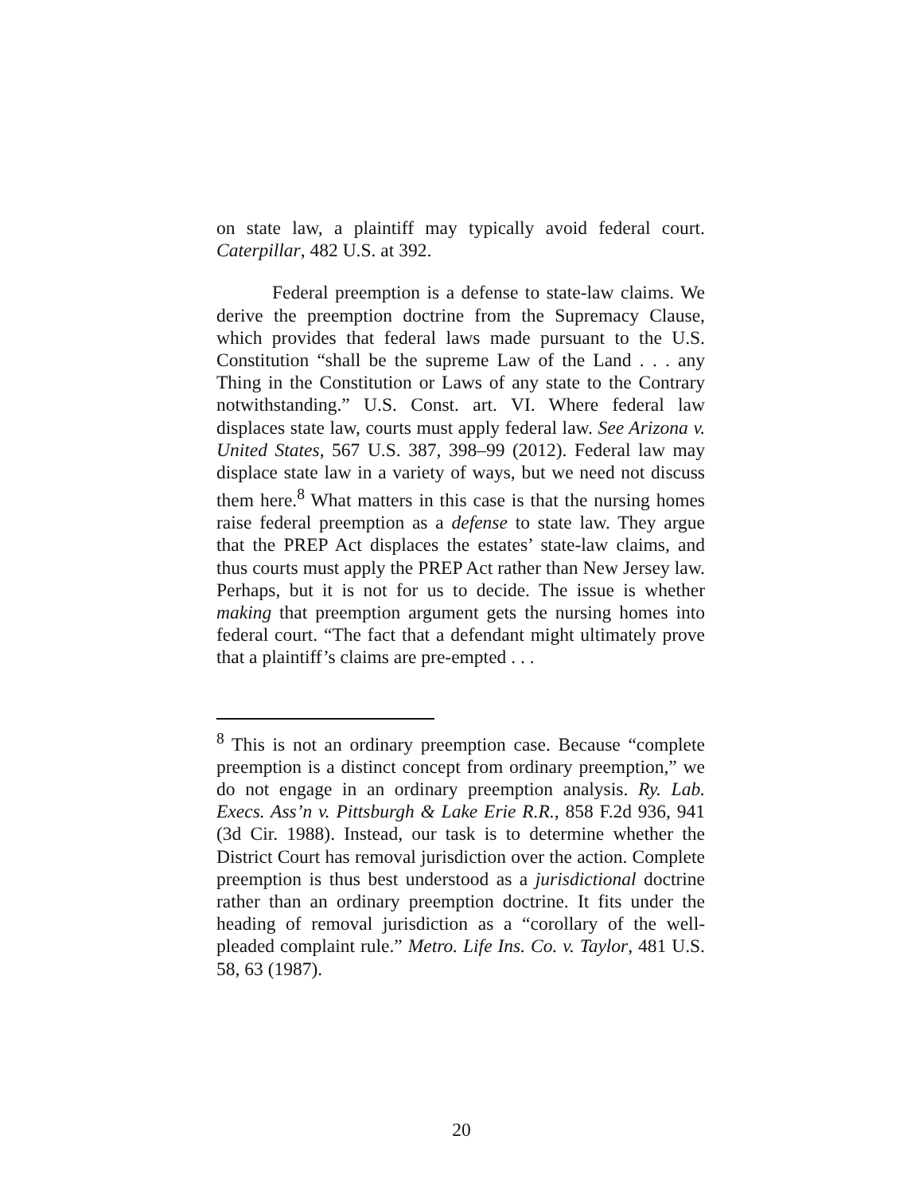on state law, a plaintiff may typically avoid federal court. Caterpillar, 482 U.S. at 392.
Federal preemption is a defense to state-law claims. We derive the preemption doctrine from the Supremacy Clause, which provides that federal laws made pursuant to the U.S. Constitution “shall be the supreme Law of the Land . . . any Thing in the Constitution or Laws of any state to the Contrary notwithstanding.” U.S. Const. art. VI. Where federal law displaces state law, courts must apply federal law. See Arizona v. United States, 567 U.S. 387, 398–99 (2012). Federal law may displace state law in a variety of ways, but we need not discuss them here.<sup>8</sup> What matters in this case is that the nursing homes raise federal preemption as a defense to state law. They argue that the PREP Act displaces the estates’ state-law claims, and thus courts must apply the PREP Act rather than New Jersey law. Perhaps, but it is not for us to decide. The issue is whether making that preemption argument gets the nursing homes into federal court. “The fact that a defendant might ultimately prove that a plaintiff’s claims are pre-empted . . .
<sup>8</sup> This is not an ordinary preemption case. Because “complete preemption is a distinct concept from ordinary preemption,” we do not engage in an ordinary preemption analysis. Ry. Lab. Execs. Ass’n v. Pittsburgh & Lake Erie R.R., 858 F.2d 936, 941 (3d Cir. 1988). Instead, our task is to determine whether the District Court has removal jurisdiction over the action. Complete preemption is thus best understood as a jurisdictional doctrine rather than an ordinary preemption doctrine. It fits under the heading of removal jurisdiction as a “corollary of the well-pleaded complaint rule.” Metro. Life Ins. Co. v. Taylor, 481 U.S. 58, 63 (1987).
20